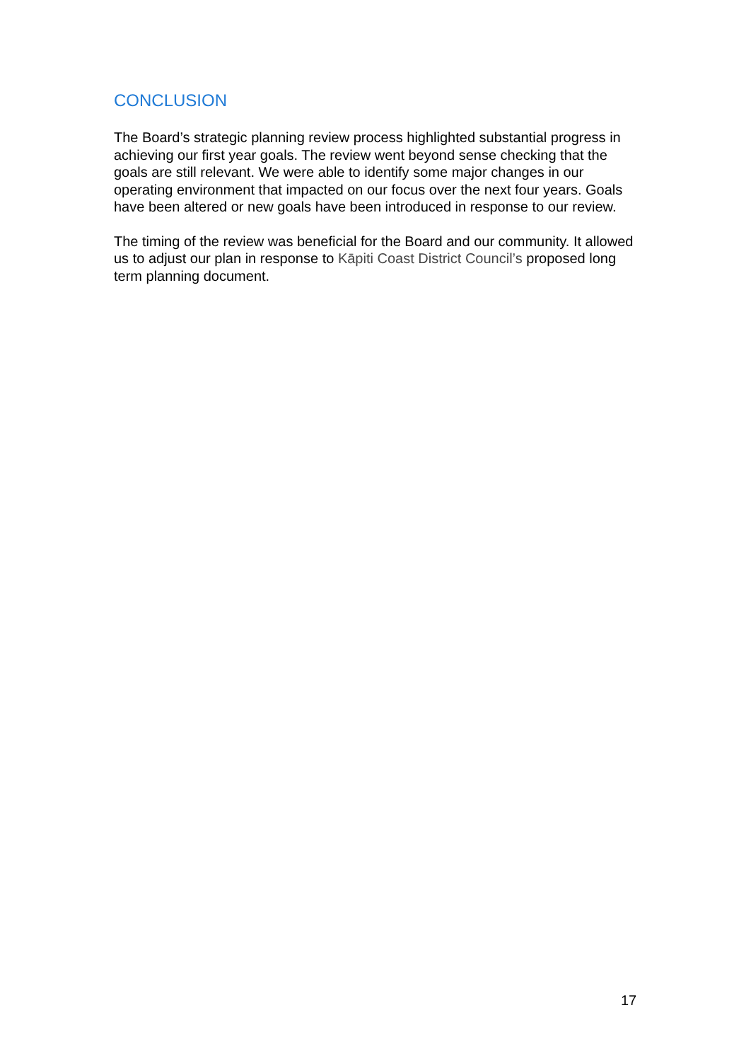CONCLUSION
The Board’s strategic planning review process highlighted substantial progress in achieving our first year goals. The review went beyond sense checking that the goals are still relevant. We were able to identify some major changes in our operating environment that impacted on our focus over the next four years. Goals have been altered or new goals have been introduced in response to our review.
The timing of the review was beneficial for the Board and our community. It allowed us to adjust our plan in response to Kāpiti Coast District Council’s proposed long term planning document.
17